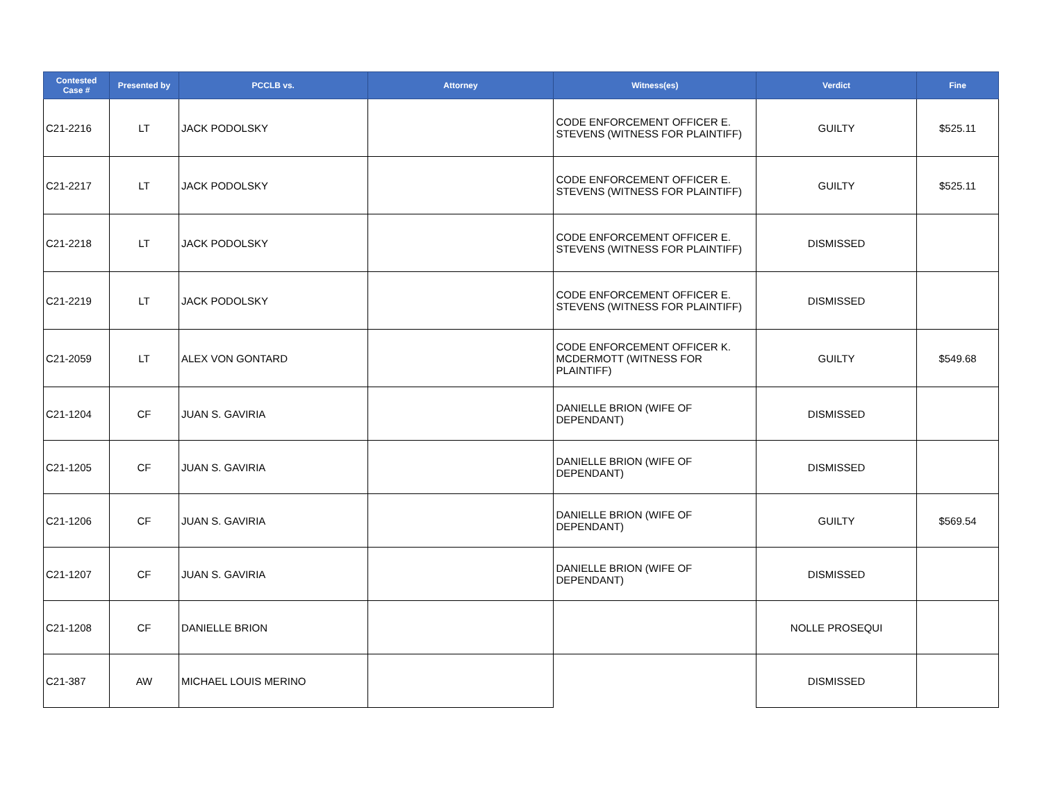| Contested Case # | Presented by | PCCLB vs. | Attorney | Witness(es) | Verdict | Fine |
| --- | --- | --- | --- | --- | --- | --- |
| C21-2216 | LT | JACK PODOLSKY | | CODE ENFORCEMENT OFFICER E. STEVENS (WITNESS FOR PLAINTIFF) | GUILTY | $525.11 |
| C21-2217 | LT | JACK PODOLSKY | | CODE ENFORCEMENT OFFICER E. STEVENS (WITNESS FOR PLAINTIFF) | GUILTY | $525.11 |
| C21-2218 | LT | JACK PODOLSKY | | CODE ENFORCEMENT OFFICER E. STEVENS (WITNESS FOR PLAINTIFF) | DISMISSED | |
| C21-2219 | LT | JACK PODOLSKY | | CODE ENFORCEMENT OFFICER E. STEVENS (WITNESS FOR PLAINTIFF) | DISMISSED | |
| C21-2059 | LT | ALEX VON GONTARD | | CODE ENFORCEMENT OFFICER K. MCDERMOTT (WITNESS FOR PLAINTIFF) | GUILTY | $549.68 |
| C21-1204 | CF | JUAN S. GAVIRIA | | DANIELLE BRION (WIFE OF DEPENDANT) | DISMISSED | |
| C21-1205 | CF | JUAN S. GAVIRIA | | DANIELLE BRION (WIFE OF DEPENDANT) | DISMISSED | |
| C21-1206 | CF | JUAN S. GAVIRIA | | DANIELLE BRION (WIFE OF DEPENDANT) | GUILTY | $569.54 |
| C21-1207 | CF | JUAN S. GAVIRIA | | DANIELLE BRION (WIFE OF DEPENDANT) | DISMISSED | |
| C21-1208 | CF | DANIELLE BRION | | | NOLLE PROSEQUI | |
| C21-387 | AW | MICHAEL LOUIS MERINO | | | DISMISSED | |